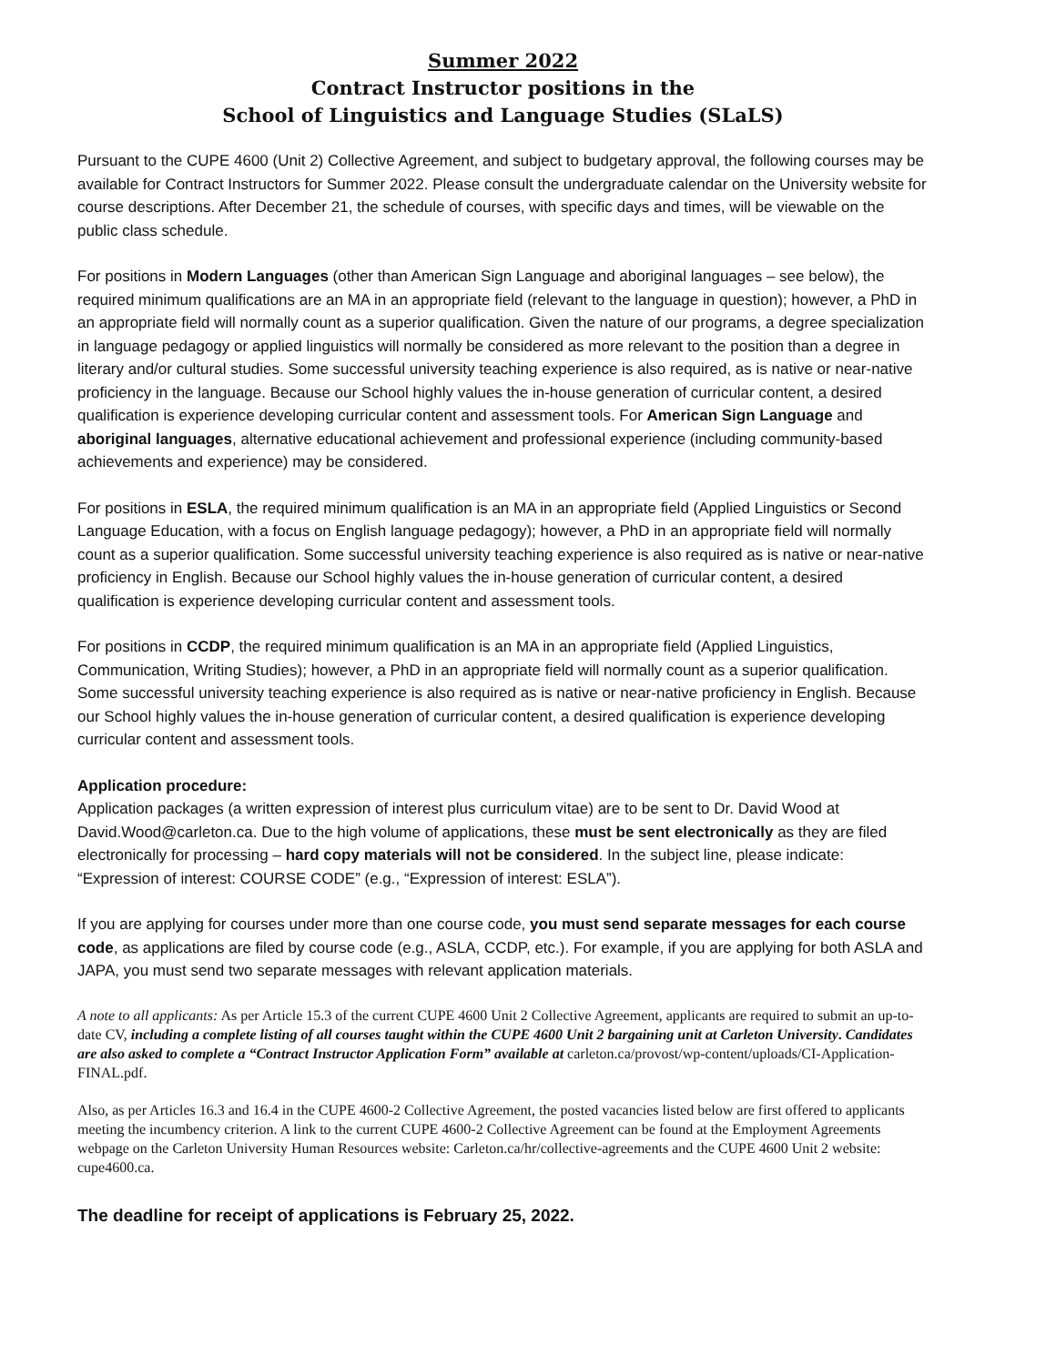Summer 2022
Contract Instructor positions in the
School of Linguistics and Language Studies (SLaLS)
Pursuant to the CUPE 4600 (Unit 2) Collective Agreement, and subject to budgetary approval, the following courses may be available for Contract Instructors for Summer 2022. Please consult the undergraduate calendar on the University website for course descriptions. After December 21, the schedule of courses, with specific days and times, will be viewable on the public class schedule.
For positions in Modern Languages (other than American Sign Language and aboriginal languages – see below), the required minimum qualifications are an MA in an appropriate field (relevant to the language in question); however, a PhD in an appropriate field will normally count as a superior qualification. Given the nature of our programs, a degree specialization in language pedagogy or applied linguistics will normally be considered as more relevant to the position than a degree in literary and/or cultural studies. Some successful university teaching experience is also required, as is native or near-native proficiency in the language. Because our School highly values the in-house generation of curricular content, a desired qualification is experience developing curricular content and assessment tools. For American Sign Language and aboriginal languages, alternative educational achievement and professional experience (including community-based achievements and experience) may be considered.
For positions in ESLA, the required minimum qualification is an MA in an appropriate field (Applied Linguistics or Second Language Education, with a focus on English language pedagogy); however, a PhD in an appropriate field will normally count as a superior qualification. Some successful university teaching experience is also required as is native or near-native proficiency in English. Because our School highly values the in-house generation of curricular content, a desired qualification is experience developing curricular content and assessment tools.
For positions in CCDP, the required minimum qualification is an MA in an appropriate field (Applied Linguistics, Communication, Writing Studies); however, a PhD in an appropriate field will normally count as a superior qualification. Some successful university teaching experience is also required as is native or near-native proficiency in English. Because our School highly values the in-house generation of curricular content, a desired qualification is experience developing curricular content and assessment tools.
Application procedure:
Application packages (a written expression of interest plus curriculum vitae) are to be sent to Dr. David Wood at David.Wood@carleton.ca. Due to the high volume of applications, these must be sent electronically as they are filed electronically for processing – hard copy materials will not be considered. In the subject line, please indicate: “Expression of interest: COURSE CODE” (e.g., “Expression of interest: ESLA”).
If you are applying for courses under more than one course code, you must send separate messages for each course code, as applications are filed by course code (e.g., ASLA, CCDP, etc.). For example, if you are applying for both ASLA and JAPA, you must send two separate messages with relevant application materials.
A note to all applicants: As per Article 15.3 of the current CUPE 4600 Unit 2 Collective Agreement, applicants are required to submit an up-to-date CV, including a complete listing of all courses taught within the CUPE 4600 Unit 2 bargaining unit at Carleton University. Candidates are also asked to complete a “Contract Instructor Application Form” available at carleton.ca/provost/wp-content/uploads/CI-Application-FINAL.pdf.
Also, as per Articles 16.3 and 16.4 in the CUPE 4600-2 Collective Agreement, the posted vacancies listed below are first offered to applicants meeting the incumbency criterion. A link to the current CUPE 4600-2 Collective Agreement can be found at the Employment Agreements webpage on the Carleton University Human Resources website: Carleton.ca/hr/collective-agreements and the CUPE 4600 Unit 2 website: cupe4600.ca.
The deadline for receipt of applications is February 25, 2022.